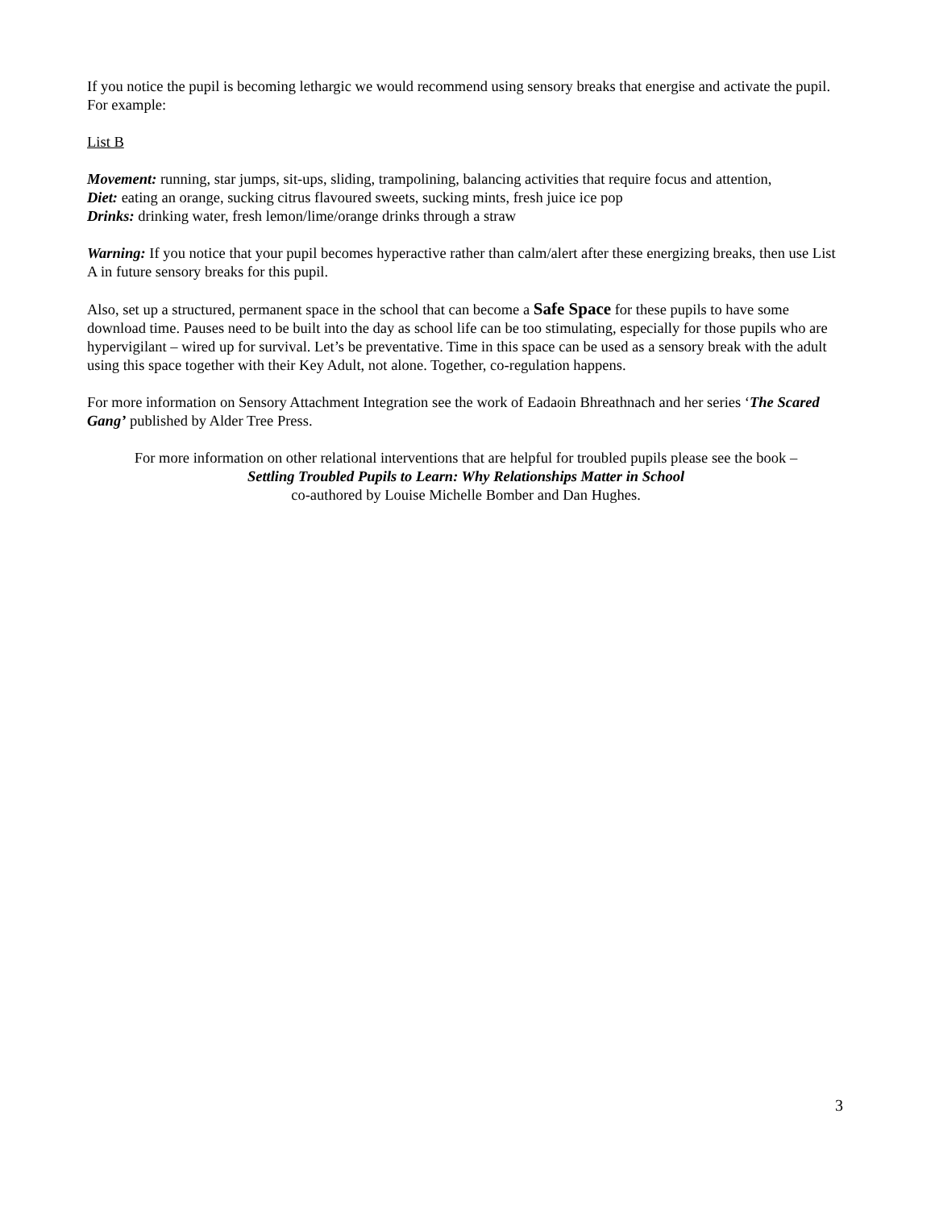If you notice the pupil is becoming lethargic we would recommend using sensory breaks that energise and activate the pupil. For example:
List B
Movement: running, star jumps, sit-ups, sliding, trampolining, balancing activities that require focus and attention,
Diet: eating an orange, sucking citrus flavoured sweets, sucking mints, fresh juice ice pop
Drinks: drinking water, fresh lemon/lime/orange drinks through a straw
Warning: If you notice that your pupil becomes hyperactive rather than calm/alert after these energizing breaks, then use List A in future sensory breaks for this pupil.
Also, set up a structured, permanent space in the school that can become a Safe Space for these pupils to have some download time. Pauses need to be built into the day as school life can be too stimulating, especially for those pupils who are hypervigilant – wired up for survival. Let’s be preventative. Time in this space can be used as a sensory break with the adult using this space together with their Key Adult, not alone. Together, co-regulation happens.
For more information on Sensory Attachment Integration see the work of Eadaoin Bhreathnach and her series ‘The Scared Gang’ published by Alder Tree Press.
For more information on other relational interventions that are helpful for troubled pupils please see the book –
Settling Troubled Pupils to Learn: Why Relationships Matter in School
co-authored by Louise Michelle Bomber and Dan Hughes.
3